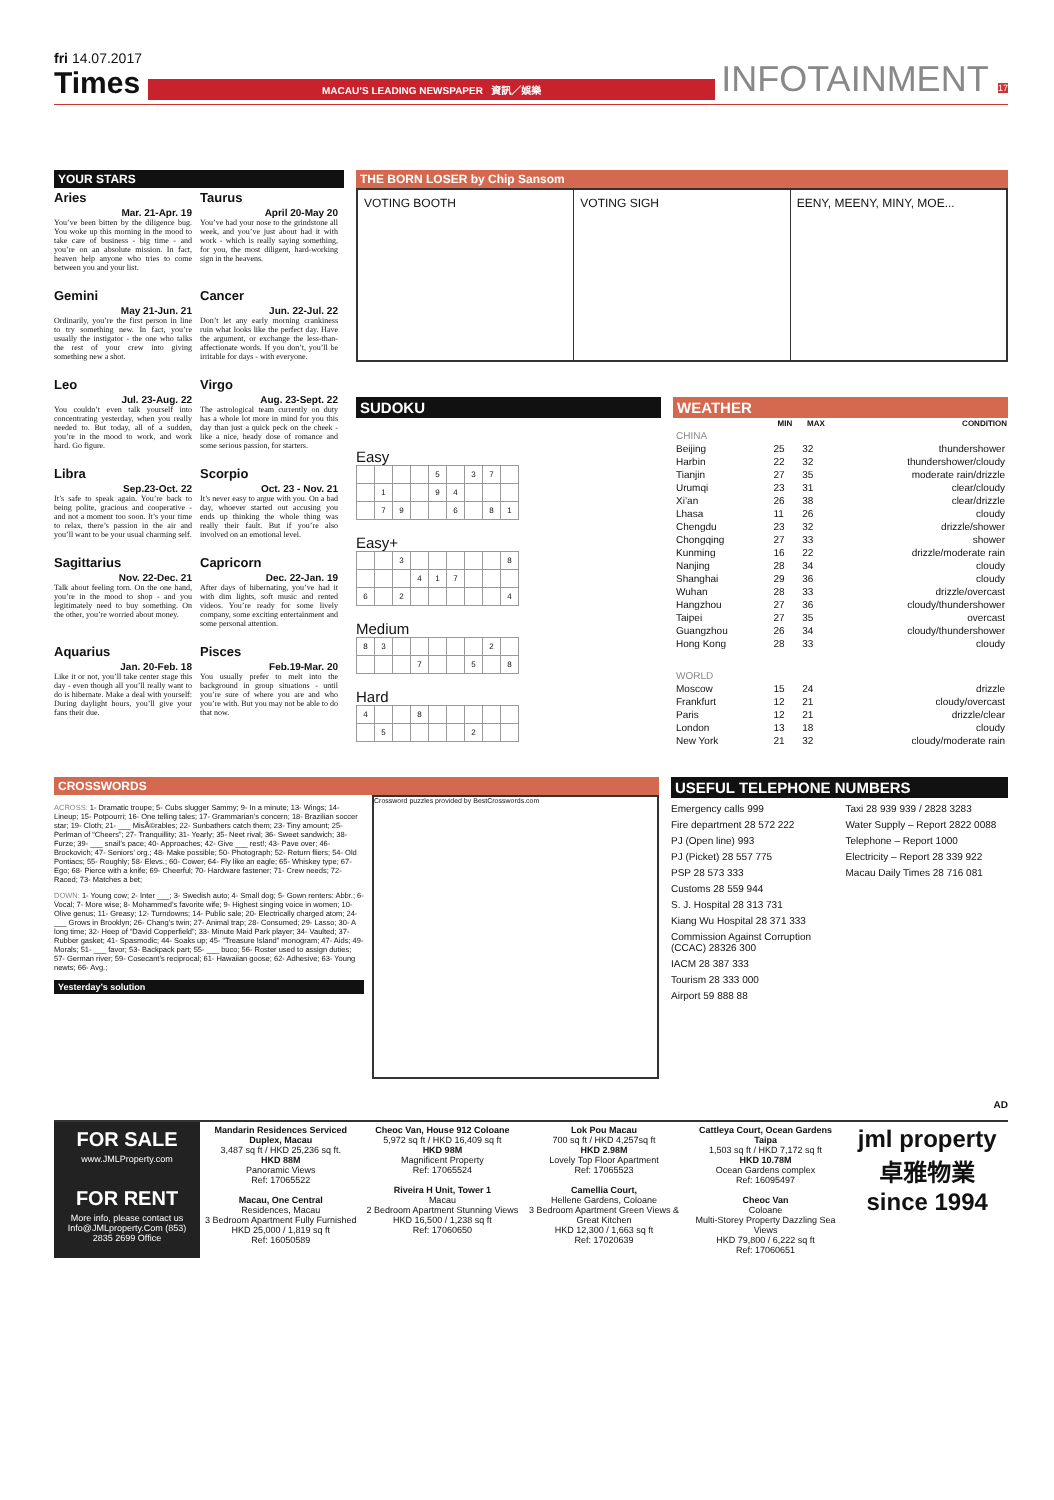fri 14.07.2017
Times
MACAU’S LEADING NEWSPAPER 資訊／娛樂
INFOTAINMENT 17
YOUR STARS
Aries
Mar. 21-Apr. 19
You’ve been bitten by the diligence bug. You woke up this morning in the mood to take care of business - big time - and you’re on an absolute mission. In fact, heaven help anyone who tries to come between you and your list.
Taurus
April 20-May 20
You’ve had your nose to the grindstone all week, and you’ve just about had it with work - which is really saying something, for you, the most diligent, hard-working sign in the heavens.
Gemini
May 21-Jun. 21
Ordinarily, you’re the first person in line to try something new. In fact, you’re usually the instigator - the one who talks the rest of your crew into giving something new a shot.
Cancer
Jun. 22-Jul. 22
Don’t let any early morning crankiness ruin what looks like the perfect day. Have the argument, or exchange the less-than-affectionate words. If you don’t, you’ll be irritable for days - with everyone.
Leo
Jul. 23-Aug. 22
You couldn’t even talk yourself into concentrating yesterday, when you really needed to. But today, all of a sudden, you’re in the mood to work, and work hard. Go figure.
Virgo
Aug. 23-Sept. 22
The astrological team currently on duty has a whole lot more in mind for you this day than just a quick peck on the cheek - like a nice, heady dose of romance and some serious passion, for starters.
Libra
Sep.23-Oct. 22
It’s safe to speak again. You’re back to being polite, gracious and cooperative - and not a moment too soon. It’s your time to relax, there’s passion in the air and you’ll want to be your usual charming self.
Scorpio
Oct. 23 - Nov. 21
It’s never easy to argue with you. On a bad day, whoever started out accusing you ends up thinking the whole thing was really their fault. But if you’re also involved on an emotional level.
Sagittarius
Nov. 22-Dec. 21
Talk about feeling torn. On the one hand, you’re in the mood to shop - and you legitimately need to buy something. On the other, you’re worried about money.
Capricorn
Dec. 22-Jan. 19
After days of hibernating, you’ve had it with dim lights, soft music and rented videos. You’re ready for some lively company, some exciting entertainment and some personal attention.
Aquarius
Jan. 20-Feb. 18
Like it or not, you’ll take center stage this day - even though all you’ll really want to do is hibernate. Make a deal with yourself: During daylight hours, you’ll give your fans their due.
Pisces
Feb.19-Mar. 20
You usually prefer to melt into the background in group situations - until you’re sure of where you are and who you’re with. But you may not be able to do that now.
THE BORN LOSER by Chip Sansom
VOTING BOOTH VOTING SIGH EENY, MEENY, MINY, MOE...
SUDOKU
Easy
| | | | | 5 | | 3 | 7 | |
| | 1 | | | 9 | 4 | | | |
| | 7 | 9 | | | 6 | | 8 | 1 |
Easy+
| | | 3 | | | | | | 8 |
| | | | 4 | 1 | 7 | | | |
| 6 | | 2 | | | | | | 4 |
Medium
| 8 | 3 | | | | | | 2 | |
| | | | 7 | | | 5 | | 8 |
Hard
| 4 | | | 8 | | | | | |
| | 5 | | | | | 2 | | |
WEATHER
| | MIN | MAX | CONDITION |
| --- | --- | --- | --- |
| CHINA | | | |
| Beijing | 25 | 32 | thundershower |
| Harbin | 22 | 32 | thundershower/cloudy |
| Tianjin | 27 | 35 | moderate rain/drizzle |
| Urumqi | 23 | 31 | clear/cloudy |
| Xi’an | 26 | 38 | clear/drizzle |
| Lhasa | 11 | 26 | cloudy |
| Chengdu | 23 | 32 | drizzle/shower |
| Chongqing | 27 | 33 | shower |
| Kunming | 16 | 22 | drizzle/moderate rain |
| Nanjing | 28 | 34 | cloudy |
| Shanghai | 29 | 36 | cloudy |
| Wuhan | 28 | 33 | drizzle/overcast |
| Hangzhou | 27 | 36 | cloudy/thundershower |
| Taipei | 27 | 35 | overcast |
| Guangzhou | 26 | 34 | cloudy/thundershower |
| Hong Kong | 28 | 33 | cloudy |
| WORLD | | | |
| Moscow | 15 | 24 | drizzle |
| Frankfurt | 12 | 21 | cloudy/overcast |
| Paris | 12 | 21 | drizzle/clear |
| London | 13 | 18 | cloudy |
| New York | 21 | 32 | cloudy/moderate rain |
CROSSWORDS
ACROSS: 1- Dramatic troupe; 5- Cubs slugger Sammy; 9- In a minute; 13- Wings; 14- Lineup; 15- Potpourri; 16- One telling tales; 17- Grammarian’s concern; 18- Brazilian soccer star; 19- Cloth; 21- ___ MisÃ©rables; 22- Sunbathers catch them; 23- Tiny amount; 25- Perlman of “Cheers”; 27- Tranquillity; 31- Yearly; 35- Neet rival; 36- Sweet sandwich; 38- Furze; 39- ___ snail’s pace; 40- Approaches; 42- Give ___ rest!; 43- Pave over; 46- Brockovich; 47- Seniors’ org.; 48- Make possible; 50- Photograph; 52- Return fliers; 54- Old Pontiacs; 55- Roughly; 58- Elevs.; 60- Cower; 64- Fly like an eagle; 65- Whiskey type; 67- Ego; 68- Pierce with a knife; 69- Cheerful; 70- Hardware fastener; 71- Crew needs; 72- Raced; 73- Matches a bet;
DOWN: 1- Young cow; 2- Inter ___; 3- Swedish auto; 4- Small dog; 5- Gown renters: Abbr.; 6- Vocal; 7- More wise; 8- Mohammed’s favorite wife; 9- Highest singing voice in women; 10- Olive genus; 11- Greasy; 12- Turndowns; 14- Public sale; 20- Electrically charged atom; 24- ___ Grows in Brooklyn; 26- Chang’s twin; 27- Animal trap; 28- Consumed; 29- Lasso; 30- A long time; 32- Heep of “David Copperfield”; 33- Minute Maid Park player; 34- Vaulted; 37- Rubber gasket; 41- Spasmodic; 44- Soaks up; 45- “Treasure Island” monogram; 47- Aids; 49- Morals; 51- ___ favor; 53- Backpack part; 55- ___ buco; 56- Roster used to assign duties; 57- German river; 59- Cosecant’s reciprocal; 61- Hawaiian goose; 62- Adhesive; 63- Young newts; 66- Avg.;
Yesterday’s solution
Crossword puzzles provided by BestCrosswords.com
USEFUL TELEPHONE NUMBERS
Emergency calls 999
Fire department 28 572 222
PJ (Open line) 993
PJ (Picket) 28 557 775
PSP 28 573 333
Customs 28 559 944
S. J. Hospital 28 313 731
Kiang Wu Hospital 28 371 333
Commission Against Corruption (CCAC) 28326 300
IACM 28 387 333
Tourism 28 333 000
Airport 59 888 88
Taxi 28 939 939 / 2828 3283
Water Supply – Report 2822 0088
Telephone – Report 1000
Electricity – Report 28 339 922
Macau Daily Times 28 716 081
AD
FOR SALE
www.JMLProperty.com
FOR RENT
More info, please contact us Info@JMLproperty.Com (853) 2835 2699 Office
Mandarin Residences Serviced Duplex, Macau
3,487 sq ft / HKD 25,236 sq ft.
HKD 88M
Panoramic Views
Ref: 17065522
Macau, One Central
Residences, Macau
3 Bedroom Apartment Fully Furnished
HKD 25,000 / 1,819 sq ft
Ref: 16050589
Cheoc Van, House 912 Coloane
5,972 sq ft / HKD 16,409 sq ft
HKD 98M
Magnificent Property
Ref: 17065524
Riveira H Unit, Tower 1
Macau
2 Bedroom Apartment Stunning Views
HKD 16,500 / 1,238 sq ft
Ref: 17060650
Lok Pou Macau
700 sq ft / HKD 4,257sq ft
HKD 2.98M
Lovely Top Floor Apartment
Ref: 17065523
Camellia Court,
Hellene Gardens, Coloane
3 Bedroom Apartment Green Views & Great Kitchen
HKD 12,300 / 1,663 sq ft
Ref: 17020639
Cattleya Court, Ocean Gardens Taipa
1,503 sq ft / HKD 7,172 sq ft
HKD 10.78M
Ocean Gardens complex
Ref: 16095497
Cheoc Van
Coloane
Multi-Storey Property Dazzling Sea Views
HKD 79,800 / 6,222 sq ft
Ref: 17060651
jml property 卓雅物業 since 1994